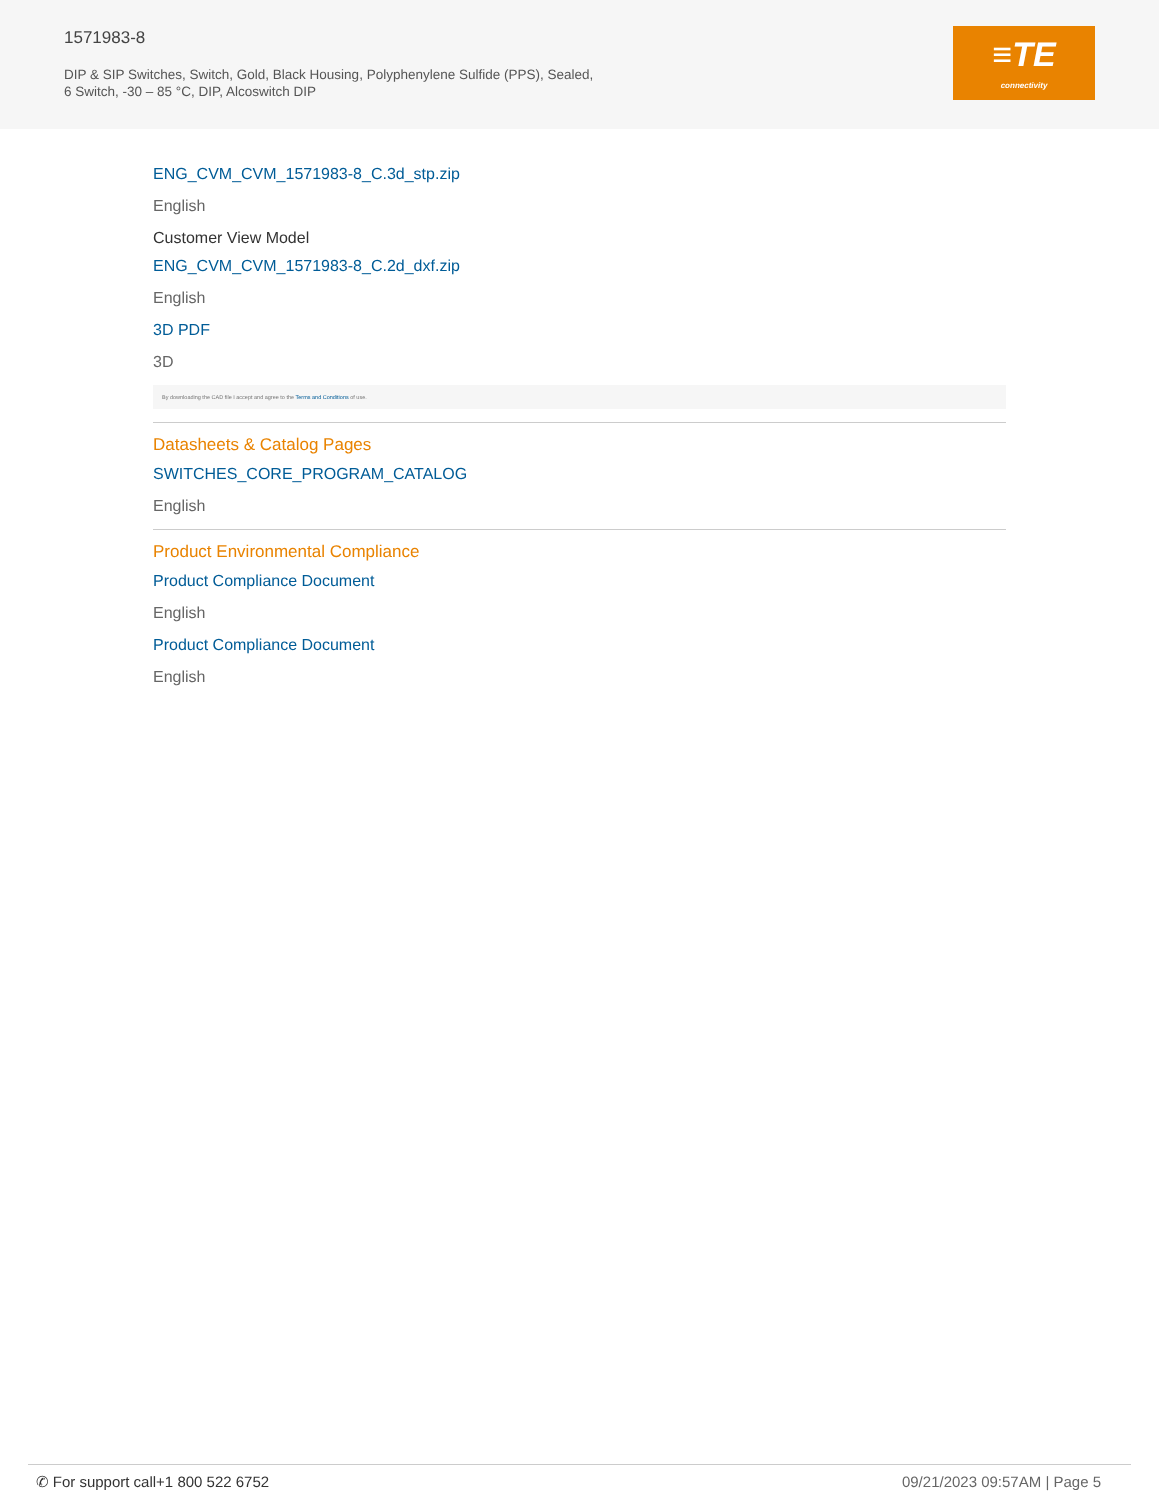1571983-8
DIP & SIP Switches, Switch, Gold, Black Housing, Polyphenylene Sulfide (PPS), Sealed,
6 Switch, -30 – 85 °C, DIP, Alcoswitch DIP
≡TE
connectivity
ENG_CVM_CVM_1571983-8_C.3d_stp.zip
English
Customer View Model
ENG_CVM_CVM_1571983-8_C.2d_dxf.zip
English
3D PDF
3D
By downloading the CAD file I accept and agree to the Terms and Conditions of use.
Datasheets & Catalog Pages
SWITCHES_CORE_PROGRAM_CATALOG
English
Product Environmental Compliance
Product Compliance Document
English
Product Compliance Document
English
✆ For support call+1 800 522 6752 09/21/2023 09:57AM | Page 5